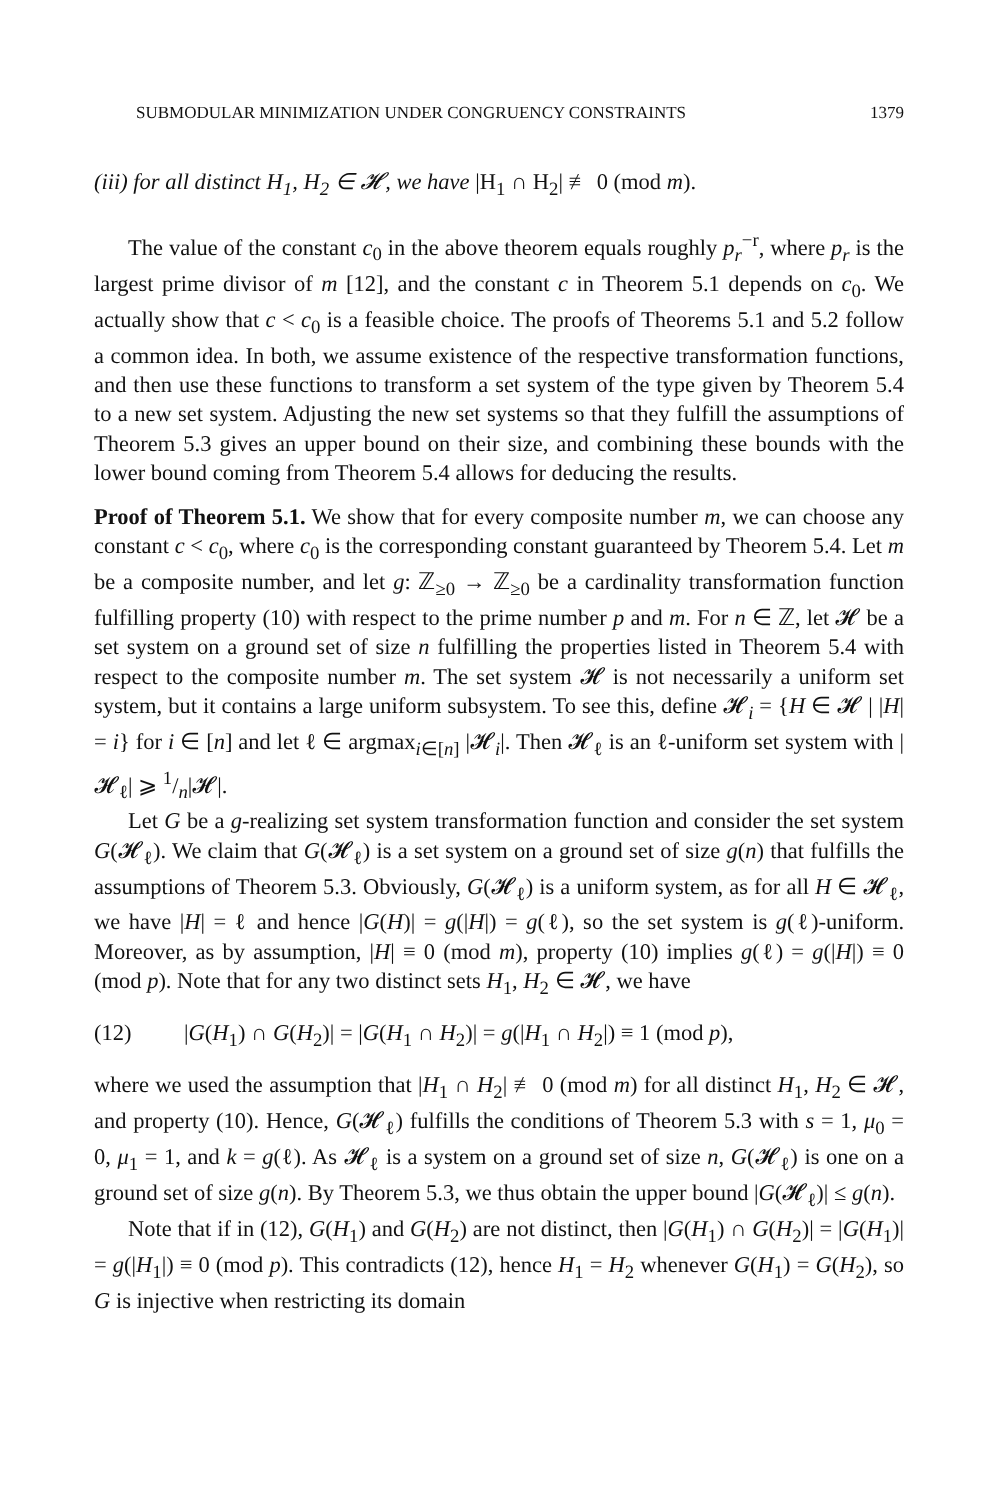SUBMODULAR MINIMIZATION UNDER CONGRUENCY CONSTRAINTS 1379
(iii) for all distinct H<sub>1</sub>, H<sub>2</sub> ∈ 𝓗, we have |H<sub>1</sub> ∩ H<sub>2</sub>| ≢ 0 (mod m).
The value of the constant c<sub>0</sub> in the above theorem equals roughly p<sub>r</sub><sup>−r</sup>, where p<sub>r</sub> is the largest prime divisor of m [12], and the constant c in Theorem 5.1 depends on c<sub>0</sub>. We actually show that c < c<sub>0</sub> is a feasible choice. The proofs of Theorems 5.1 and 5.2 follow a common idea. In both, we assume existence of the respective transformation functions, and then use these functions to transform a set system of the type given by Theorem 5.4 to a new set system. Adjusting the new set systems so that they fulfill the assumptions of Theorem 5.3 gives an upper bound on their size, and combining these bounds with the lower bound coming from Theorem 5.4 allows for deducing the results.
Proof of Theorem 5.1. We show that for every composite number m, we can choose any constant c < c<sub>0</sub>, where c<sub>0</sub> is the corresponding constant guaranteed by Theorem 5.4. Let m be a composite number, and let g: ℤ<sub>≥0</sub> → ℤ<sub>≥0</sub> be a cardinality transformation function fulfilling property (10) with respect to the prime number p and m. For n ∈ ℤ, let 𝓗 be a set system on a ground set of size n fulfilling the properties listed in Theorem 5.4 with respect to the composite number m. The set system 𝓗 is not necessarily a uniform set system, but it contains a large uniform subsystem. To see this, define 𝓗<sub>i</sub> = {H ∈ 𝓗 | |H| = i} for i ∈ [n] and let ℓ ∈ argmax<sub>i∈[n]</sub> |𝓗<sub>i</sub>|. Then 𝓗<sub>ℓ</sub> is an ℓ-uniform set system with |𝓗<sub>ℓ</sub>| ⩾ 1/n|𝓗|.
Let G be a g-realizing set system transformation function and consider the set system G(𝓗<sub>ℓ</sub>). We claim that G(𝓗<sub>ℓ</sub>) is a set system on a ground set of size g(n) that fulfills the assumptions of Theorem 5.3. Obviously, G(𝓗<sub>ℓ</sub>) is a uniform system, as for all H ∈ 𝓗<sub>ℓ</sub>, we have |H| = ℓ and hence |G(H)| = g(|H|) = g(ℓ), so the set system is g(ℓ)-uniform. Moreover, as by assumption, |H| ≡ 0 (mod m), property (10) implies g(ℓ) = g(|H|) ≡ 0 (mod p). Note that for any two distinct sets H<sub>1</sub>, H<sub>2</sub> ∈ 𝓗, we have
(12) |G(H<sub>1</sub>) ∩ G(H<sub>2</sub>)| = |G(H<sub>1</sub> ∩ H<sub>2</sub>)| = g(|H<sub>1</sub> ∩ H<sub>2</sub>|) ≡ 1 (mod p),
where we used the assumption that |H<sub>1</sub> ∩ H<sub>2</sub>| ≢ 0 (mod m) for all distinct H<sub>1</sub>, H<sub>2</sub> ∈ 𝓗, and property (10). Hence, G(𝓗<sub>ℓ</sub>) fulfills the conditions of Theorem 5.3 with s = 1, μ<sub>0</sub> = 0, μ<sub>1</sub> = 1, and k = g(ℓ). As 𝓗<sub>ℓ</sub> is a system on a ground set of size n, G(𝓗<sub>ℓ</sub>) is one on a ground set of size g(n). By Theorem 5.3, we thus obtain the upper bound |G(𝓗<sub>ℓ</sub>)| ≤ g(n).
Note that if in (12), G(H<sub>1</sub>) and G(H<sub>2</sub>) are not distinct, then |G(H<sub>1</sub>) ∩ G(H<sub>2</sub>)| = |G(H<sub>1</sub>)| = g(|H<sub>1</sub>|) ≡ 0 (mod p). This contradicts (12), hence H<sub>1</sub> = H<sub>2</sub> whenever G(H<sub>1</sub>) = G(H<sub>2</sub>), so G is injective when restricting its domain